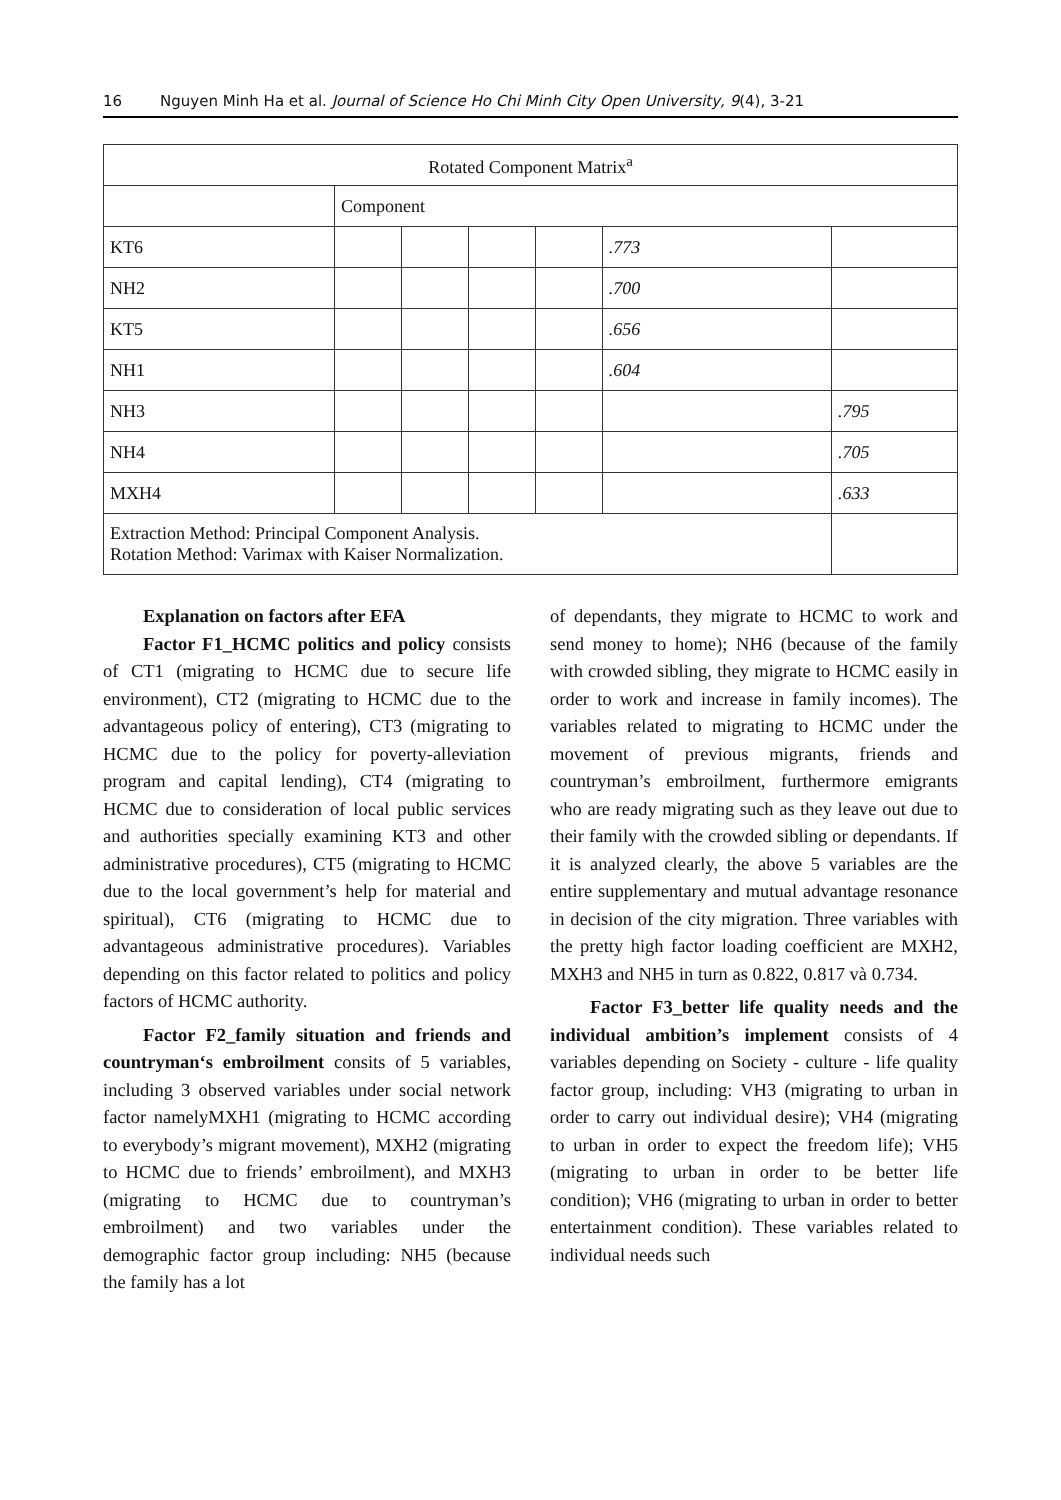16 Nguyen Minh Ha et al. Journal of Science Ho Chi Minh City Open University, 9(4), 3-21
| Rotated Component Matrix<sup>a</sup> | | | | | | |
| | Component | | | | | |
| KT6 | | | | | .773 | |
| NH2 | | | | | .700 | |
| KT5 | | | | | .656 | |
| NH1 | | | | | .604 | |
| NH3 | | | | | | .795 |
| NH4 | | | | | | .705 |
| MXH4 | | | | | | .633 |
| Extraction Method: Principal Component Analysis. Rotation Method: Varimax with Kaiser Normalization. | | | | | | |
Explanation on factors after EFA
Factor F1_HCMC politics and policy consists of CT1 (migrating to HCMC due to secure life environment), CT2 (migrating to HCMC due to the advantageous policy of entering), CT3 (migrating to HCMC due to the policy for poverty-alleviation program and capital lending), CT4 (migrating to HCMC due to consideration of local public services and authorities specially examining KT3 and other administrative procedures), CT5 (migrating to HCMC due to the local government’s help for material and spiritual), CT6 (migrating to HCMC due to advantageous administrative procedures). Variables depending on this factor related to politics and policy factors of HCMC authority.
Factor F2_family situation and friends and countryman‘s embroilment consits of 5 variables, including 3 observed variables under social network factor namelyMXH1 (migrating to HCMC according to everybody’s migrant movement), MXH2 (migrating to HCMC due to friends’ embroilment), and MXH3 (migrating to HCMC due to countryman’s embroilment) and two variables under the demographic factor group including: NH5 (because the family has a lot
of dependants, they migrate to HCMC to work and send money to home); NH6 (because of the family with crowded sibling, they migrate to HCMC easily in order to work and increase in family incomes). The variables related to migrating to HCMC under the movement of previous migrants, friends and countryman’s embroilment, furthermore emigrants who are ready migrating such as they leave out due to their family with the crowded sibling or dependants. If it is analyzed clearly, the above 5 variables are the entire supplementary and mutual advantage resonance in decision of the city migration. Three variables with the pretty high factor loading coefficient are MXH2, MXH3 and NH5 in turn as 0.822, 0.817 và 0.734.
Factor F3_better life quality needs and the individual ambition’s implement consists of 4 variables depending on Society - culture - life quality factor group, including: VH3 (migrating to urban in order to carry out individual desire); VH4 (migrating to urban in order to expect the freedom life); VH5 (migrating to urban in order to be better life condition); VH6 (migrating to urban in order to better entertainment condition). These variables related to individual needs such